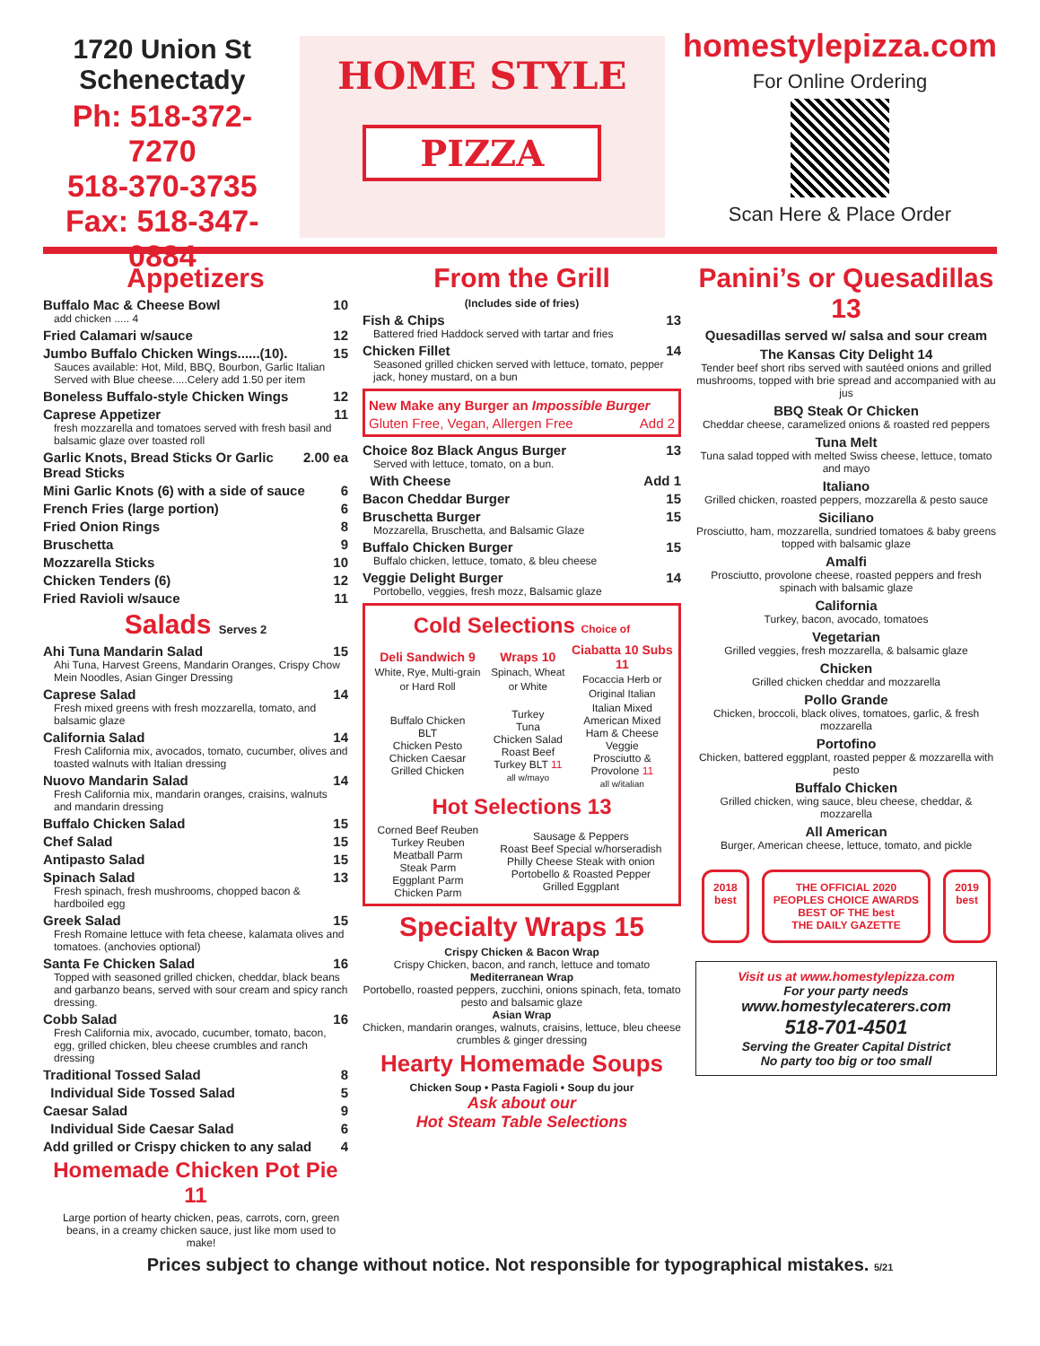1720 Union St
Schenectady
Ph: 518-372-7270
518-370-3735
Fax: 518-347-0884
HOME STYLE
PIZZA
homestylepizza.com
For Online Ordering
Scan Here & Place Order
Appetizers
Buffalo Mac & Cheese Bowl 10
add chicken ..... 4
Fried Calamari w/sauce 12
Jumbo Buffalo Chicken Wings......(10). 15
Sauces available: Hot, Mild, BBQ, Bourbon, Garlic Italian
Served with Blue cheese.....Celery add 1.50 per item
Boneless Buffalo-style Chicken Wings 12
Caprese Appetizer 11
fresh mozzarella and tomatoes served with fresh basil and balsamic glaze over toasted roll
Garlic Knots, Bread Sticks Or Garlic Bread Sticks 2.00 ea
Mini Garlic Knots (6) with a side of sauce 6
French Fries (large portion) 6
Fried Onion Rings 8
Bruschetta 9
Mozzarella Sticks 10
Chicken Tenders (6) 12
Fried Ravioli w/sauce 11
Salads Serves 2
Ahi Tuna Mandarin Salad 15
Ahi Tuna, Harvest Greens, Mandarin Oranges, Crispy Chow Mein Noodles, Asian Ginger Dressing
Caprese Salad 14
Fresh mixed greens with fresh mozzarella, tomato, and balsamic glaze
California Salad 14
Fresh California mix, avocados, tomato, cucumber, olives and toasted walnuts with Italian dressing
Nuovo Mandarin Salad 14
Fresh California mix, mandarin oranges, craisins, walnuts and mandarin dressing
Buffalo Chicken Salad 15
Chef Salad 15
Antipasto Salad 15
Spinach Salad 13
Fresh spinach, fresh mushrooms, chopped bacon & hardboiled egg
Greek Salad 15
Fresh Romaine lettuce with feta cheese, kalamata olives and tomatoes. (anchovies optional)
Santa Fe Chicken Salad 16
Topped with seasoned grilled chicken, cheddar, black beans and garbanzo beans, served with sour cream and spicy ranch dressing.
Cobb Salad 16
Fresh California mix, avocado, cucumber, tomato, bacon, egg, grilled chicken, bleu cheese crumbles and ranch dressing
Traditional Tossed Salad 8
Individual Side Tossed Salad 5
Caesar Salad 9
Individual Side Caesar Salad 6
Add grilled or Crispy chicken to any salad 4
Homemade Chicken Pot Pie 11
Large portion of hearty chicken, peas, carrots, corn, green beans, in a creamy chicken sauce, just like mom used to make!
From the Grill
(Includes side of fries)
Fish & Chips 13
Battered fried Haddock served with tartar and fries
Chicken Fillet 14
Seasoned grilled chicken served with lettuce, tomato, pepper jack, honey mustard, on a bun
New Make any Burger an Impossible Burger
Gluten Free, Vegan, Allergen Free Add 2
Choice 8oz Black Angus Burger 13
Served with lettuce, tomato, on a bun.
With Cheese Add 1
Bacon Cheddar Burger 15
Bruschetta Burger 15
Mozzarella, Bruschetta, and Balsamic Glaze
Buffalo Chicken Burger 15
Buffalo chicken, lettuce, tomato, & bleu cheese
Veggie Delight Burger 14
Portobello, veggies, fresh mozz, Balsamic glaze
Cold Selections Choice of
| Deli Sandwich 9 White, Rye, Multi-grain or Hard Roll | Wraps 10 Spinach, Wheat or White | Ciabatta 10 Subs 11 Focaccia Herb or Original Italian |
| --- | --- | --- |
| Buffalo Chicken BLT Chicken Pesto Chicken Caesar Grilled Chicken | Turkey Tuna Chicken Salad Roast Beef Turkey BLT 11 all w/mayo | Italian Mixed American Mixed Ham & Cheese Veggie Prosciutto & Provolone 11 all w/italian |
Hot Selections 13
| Corned Beef Reuben Turkey Reuben Meatball Parm Steak Parm Eggplant Parm Chicken Parm | Sausage & Peppers Roast Beef Special w/horseradish Philly Cheese Steak with onion Portobello & Roasted Pepper Grilled Eggplant |
Specialty Wraps 15
Crispy Chicken & Bacon Wrap
Crispy Chicken, bacon, and ranch, lettuce and tomato
Mediterranean Wrap
Portobello, roasted peppers, zucchini, onions spinach, feta, tomato pesto and balsamic glaze
Asian Wrap
Chicken, mandarin oranges, walnuts, craisins, lettuce, bleu cheese crumbles & ginger dressing
Hearty Homemade Soups
Chicken Soup • Pasta Fagioli • Soup du jour
Ask about our
Hot Steam Table Selections
Panini’s or Quesadillas 13
Quesadillas served w/ salsa and sour cream
The Kansas City Delight 14
Tender beef short ribs served with sautéed onions and grilled mushrooms, topped with brie spread and accompanied with au jus
BBQ Steak Or Chicken
Cheddar cheese, caramelized onions & roasted red peppers
Tuna Melt
Tuna salad topped with melted Swiss cheese, lettuce, tomato and mayo
Italiano
Grilled chicken, roasted peppers, mozzarella & pesto sauce
Siciliano
Prosciutto, ham, mozzarella, sundried tomatoes & baby greens topped with balsamic glaze
Amalfi
Prosciutto, provolone cheese, roasted peppers and fresh spinach with balsamic glaze
California
Turkey, bacon, avocado, tomatoes
Vegetarian
Grilled veggies, fresh mozzarella, & balsamic glaze
Chicken
Grilled chicken cheddar and mozzarella
Pollo Grande
Chicken, broccoli, black olives, tomatoes, garlic, & fresh mozzarella
Portofino
Chicken, battered eggplant, roasted pepper & mozzarella with pesto
Buffalo Chicken
Grilled chicken, wing sauce, bleu cheese, cheddar, & mozzarella
All American
Burger, American cheese, lettuce, tomato, and pickle
2018
best
THE OFFICIAL 2020
PEOPLES CHOICE AWARDS
BEST OF THE best
THE DAILY GAZETTE
2019
best
Visit us at www.homestylepizza.com
For your party needs
www.homestylecaterers.com
518-701-4501
Serving the Greater Capital District
No party too big or too small
Prices subject to change without notice. Not responsible for typographical mistakes. 5/21